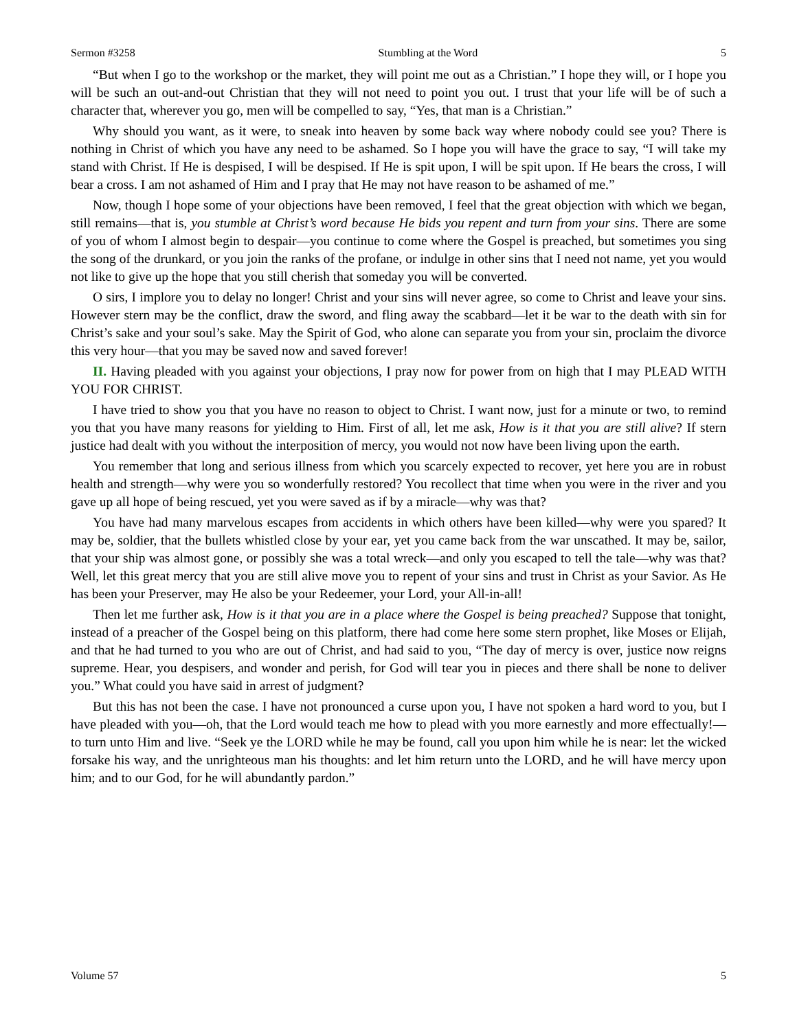Sermon #3258 Stumbling at the Word 5
“But when I go to the workshop or the market, they will point me out as a Christian.” I hope they will, or I hope you will be such an out-and-out Christian that they will not need to point you out. I trust that your life will be of such a character that, wherever you go, men will be compelled to say, “Yes, that man is a Christian.”
Why should you want, as it were, to sneak into heaven by some back way where nobody could see you? There is nothing in Christ of which you have any need to be ashamed. So I hope you will have the grace to say, “I will take my stand with Christ. If He is despised, I will be despised. If He is spit upon, I will be spit upon. If He bears the cross, I will bear a cross. I am not ashamed of Him and I pray that He may not have reason to be ashamed of me.”
Now, though I hope some of your objections have been removed, I feel that the great objection with which we began, still remains—that is, you stumble at Christ’s word because He bids you repent and turn from your sins. There are some of you of whom I almost begin to despair—you continue to come where the Gospel is preached, but sometimes you sing the song of the drunkard, or you join the ranks of the profane, or indulge in other sins that I need not name, yet you would not like to give up the hope that you still cherish that someday you will be converted.
O sirs, I implore you to delay no longer! Christ and your sins will never agree, so come to Christ and leave your sins. However stern may be the conflict, draw the sword, and fling away the scabbard—let it be war to the death with sin for Christ’s sake and your soul’s sake. May the Spirit of God, who alone can separate you from your sin, proclaim the divorce this very hour—that you may be saved now and saved forever!
II. Having pleaded with you against your objections, I pray now for power from on high that I may PLEAD WITH YOU FOR CHRIST.
I have tried to show you that you have no reason to object to Christ. I want now, just for a minute or two, to remind you that you have many reasons for yielding to Him. First of all, let me ask, How is it that you are still alive? If stern justice had dealt with you without the interposition of mercy, you would not now have been living upon the earth.
You remember that long and serious illness from which you scarcely expected to recover, yet here you are in robust health and strength—why were you so wonderfully restored? You recollect that time when you were in the river and you gave up all hope of being rescued, yet you were saved as if by a miracle—why was that?
You have had many marvelous escapes from accidents in which others have been killed—why were you spared? It may be, soldier, that the bullets whistled close by your ear, yet you came back from the war unscathed. It may be, sailor, that your ship was almost gone, or possibly she was a total wreck—and only you escaped to tell the tale—why was that? Well, let this great mercy that you are still alive move you to repent of your sins and trust in Christ as your Savior. As He has been your Preserver, may He also be your Redeemer, your Lord, your All-in-all!
Then let me further ask, How is it that you are in a place where the Gospel is being preached? Suppose that tonight, instead of a preacher of the Gospel being on this platform, there had come here some stern prophet, like Moses or Elijah, and that he had turned to you who are out of Christ, and had said to you, “The day of mercy is over, justice now reigns supreme. Hear, you despisers, and wonder and perish, for God will tear you in pieces and there shall be none to deliver you.” What could you have said in arrest of judgment?
But this has not been the case. I have not pronounced a curse upon you, I have not spoken a hard word to you, but I have pleaded with you—oh, that the Lord would teach me how to plead with you more earnestly and more effectually!—to turn unto Him and live. “Seek ye the LORD while he may be found, call you upon him while he is near: let the wicked forsake his way, and the unrighteous man his thoughts: and let him return unto the LORD, and he will have mercy upon him; and to our God, for he will abundantly pardon.”
Volume 57 5